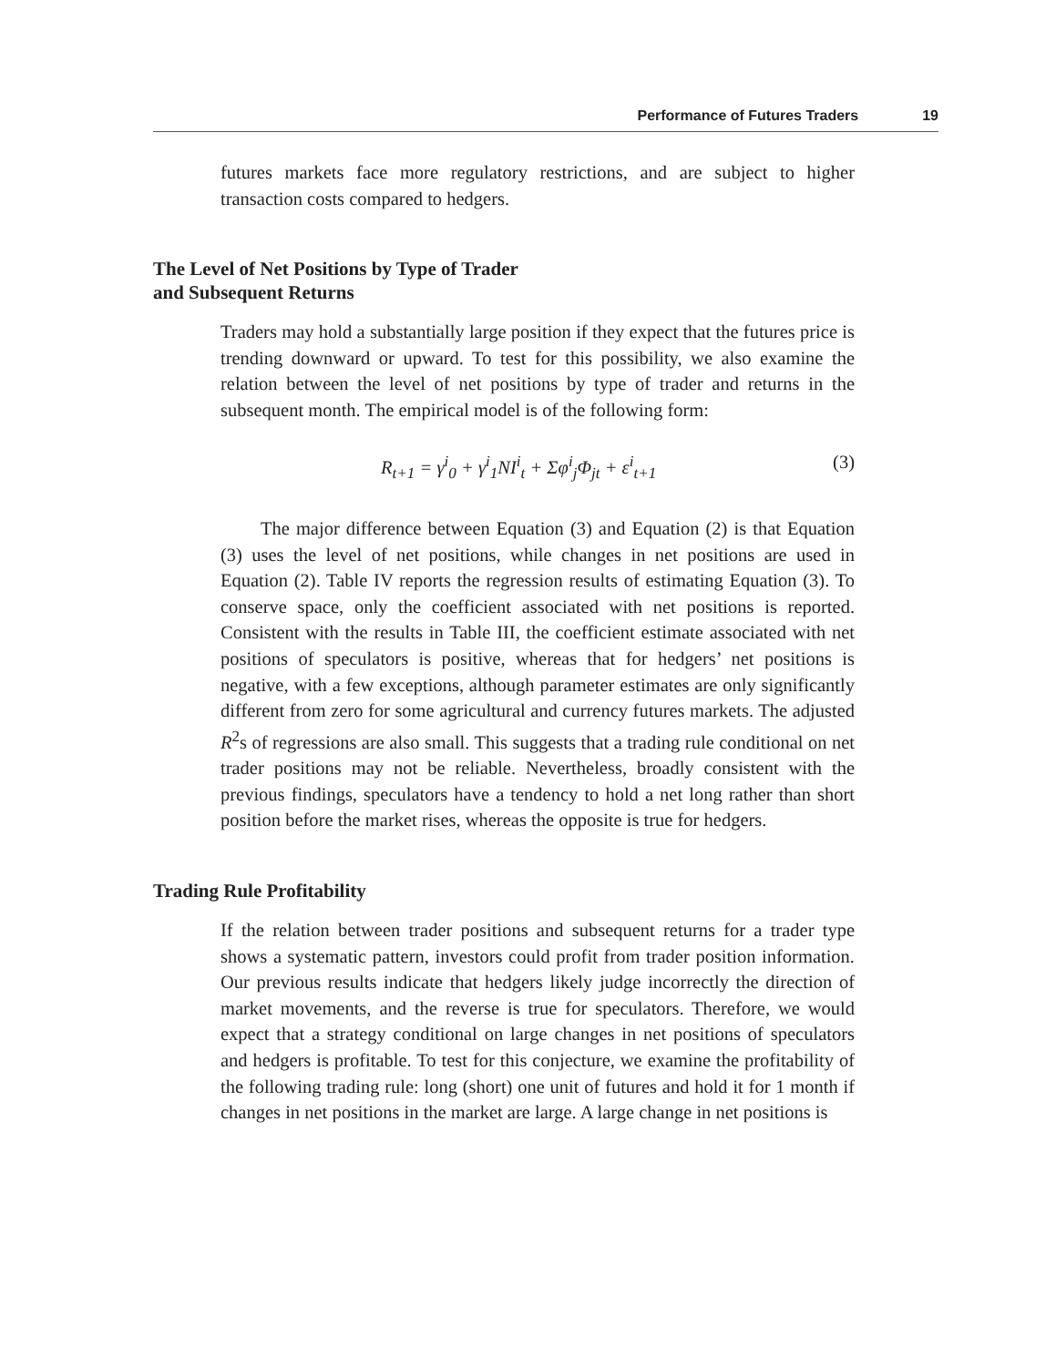Performance of Futures Traders 19
futures markets face more regulatory restrictions, and are subject to higher transaction costs compared to hedgers.
The Level of Net Positions by Type of Trader
and Subsequent Returns
Traders may hold a substantially large position if they expect that the futures price is trending downward or upward. To test for this possibility, we also examine the relation between the level of net positions by type of trader and returns in the subsequent month. The empirical model is of the following form:
R<sub>t+1</sub> = γ<sup>i</sup><sub>0</sub> + γ<sup>i</sup><sub>1</sub>NI<sup>i</sup><sub>t</sub> + Σφ<sup>i</sup><sub>j</sub>Φ<sub>jt</sub> + ε<sup>i</sup><sub>t+1</sub> (3)
The major difference between Equation (3) and Equation (2) is that Equation (3) uses the level of net positions, while changes in net positions are used in Equation (2). Table IV reports the regression results of estimating Equation (3). To conserve space, only the coefficient associated with net positions is reported. Consistent with the results in Table III, the coefficient estimate associated with net positions of speculators is positive, whereas that for hedgers’ net positions is negative, with a few exceptions, although parameter estimates are only significantly different from zero for some agricultural and currency futures markets. The adjusted R<sup>2</sup>s of regressions are also small. This suggests that a trading rule conditional on net trader positions may not be reliable. Nevertheless, broadly consistent with the previous findings, speculators have a tendency to hold a net long rather than short position before the market rises, whereas the opposite is true for hedgers.
Trading Rule Profitability
If the relation between trader positions and subsequent returns for a trader type shows a systematic pattern, investors could profit from trader position information. Our previous results indicate that hedgers likely judge incorrectly the direction of market movements, and the reverse is true for speculators. Therefore, we would expect that a strategy conditional on large changes in net positions of speculators and hedgers is profitable. To test for this conjecture, we examine the profitability of the following trading rule: long (short) one unit of futures and hold it for 1 month if changes in net positions in the market are large. A large change in net positions is